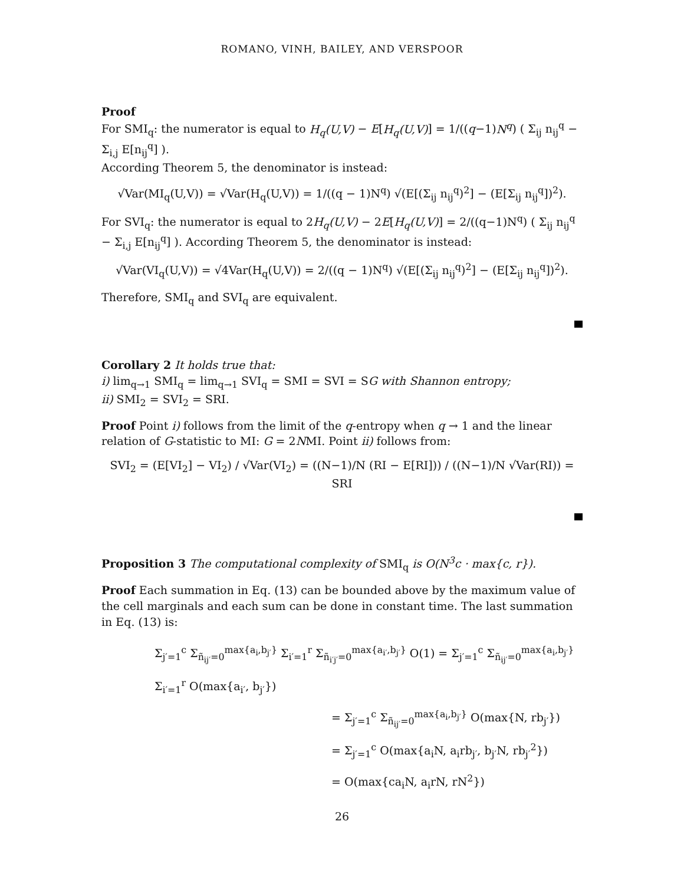ROMANO, VINH, BAILEY, AND VERSPOOR
Proof
For SMI<sub>q</sub>: the numerator is equal to H<sub>q</sub>(U,V) − E[H<sub>q</sub>(U,V)] = 1/((q−1)N<sup>q</sup>) ( Σ<sub>ij</sub> n<sub>ij</sub><sup>q</sup> − Σ<sub>i,j</sub> E[n<sub>ij</sub><sup>q</sup>] ).
According Theorem 5, the denominator is instead:
√Var(MI<sub>q</sub>(U,V)) = √Var(H<sub>q</sub>(U,V)) = 1/((q − 1)N<sup>q</sup>) √(E[(Σ<sub>ij</sub> n<sub>ij</sub><sup>q</sup>)<sup>2</sup>] − (E[Σ<sub>ij</sub> n<sub>ij</sub><sup>q</sup>])<sup>2</sup>).
For SVI<sub>q</sub>: the numerator is equal to 2H<sub>q</sub>(U,V) − 2E[H<sub>q</sub>(U,V)] = 2/((q−1)N<sup>q</sup>) ( Σ<sub>ij</sub> n<sub>ij</sub><sup>q</sup> − Σ<sub>i,j</sub> E[n<sub>ij</sub><sup>q</sup>] ). According Theorem 5, the denominator is instead:
√Var(VI<sub>q</sub>(U,V)) = √4Var(H<sub>q</sub>(U,V)) = 2/((q − 1)N<sup>q</sup>) √(E[(Σ<sub>ij</sub> n<sub>ij</sub><sup>q</sup>)<sup>2</sup>] − (E[Σ<sub>ij</sub> n<sub>ij</sub><sup>q</sup>])<sup>2</sup>).
Therefore, SMI<sub>q</sub> and SVI<sub>q</sub> are equivalent.
Corollary 2 It holds true that:
i) lim<sub>q→1</sub> SMI<sub>q</sub> = lim<sub>q→1</sub> SVI<sub>q</sub> = SMI = SVI = SG with Shannon entropy;
ii) SMI<sub>2</sub> = SVI<sub>2</sub> = SRI.
Proof Point i) follows from the limit of the q-entropy when q → 1 and the linear relation of G-statistic to MI: G = 2NMI. Point ii) follows from:
SVI<sub>2</sub> = (E[VI<sub>2</sub>] − VI<sub>2</sub>) / √Var(VI<sub>2</sub>) = ((N−1)/N (RI − E[RI])) / ((N−1)/N √Var(RI)) = SRI
Proposition 3 The computational complexity of SMI<sub>q</sub> is O(N<sup>3</sup>c · max{c, r}).
Proof Each summation in Eq. (13) can be bounded above by the maximum value of the cell marginals and each sum can be done in constant time. The last summation in Eq. (13) is:
Σ<sub>j′=1</sub><sup>c</sup> Σ<sub>ñ<sub>ij′</sub>=0</sub><sup>max{a<sub>i</sub>,b<sub>j′</sub>}</sup> Σ<sub>i′=1</sub><sup>r</sup> Σ<sub>ñ<sub>i′j′</sub>=0</sub><sup>max{a<sub>i′</sub>,b<sub>j′</sub>}</sup> O(1) = Σ<sub>j′=1</sub><sup>c</sup> Σ<sub>ñ<sub>ij′</sub>=0</sub><sup>max{a<sub>i</sub>,b<sub>j′</sub>}</sup> Σ<sub>i′=1</sub><sup>r</sup> O(max{a<sub>i′</sub>, b<sub>j′</sub>})
= Σ<sub>j′=1</sub><sup>c</sup> Σ<sub>ñ<sub>ij′</sub>=0</sub><sup>max{a<sub>i</sub>,b<sub>j′</sub>}</sup> O(max{N, rb<sub>j′</sub>})
= Σ<sub>j′=1</sub><sup>c</sup> O(max{a<sub>i</sub>N, a<sub>i</sub>rb<sub>j′</sub>, b<sub>j′</sub>N, rb<sub>j′</sub><sup>2</sup>})
= O(max{ca<sub>i</sub>N, a<sub>i</sub>rN, rN<sup>2</sup>})
26